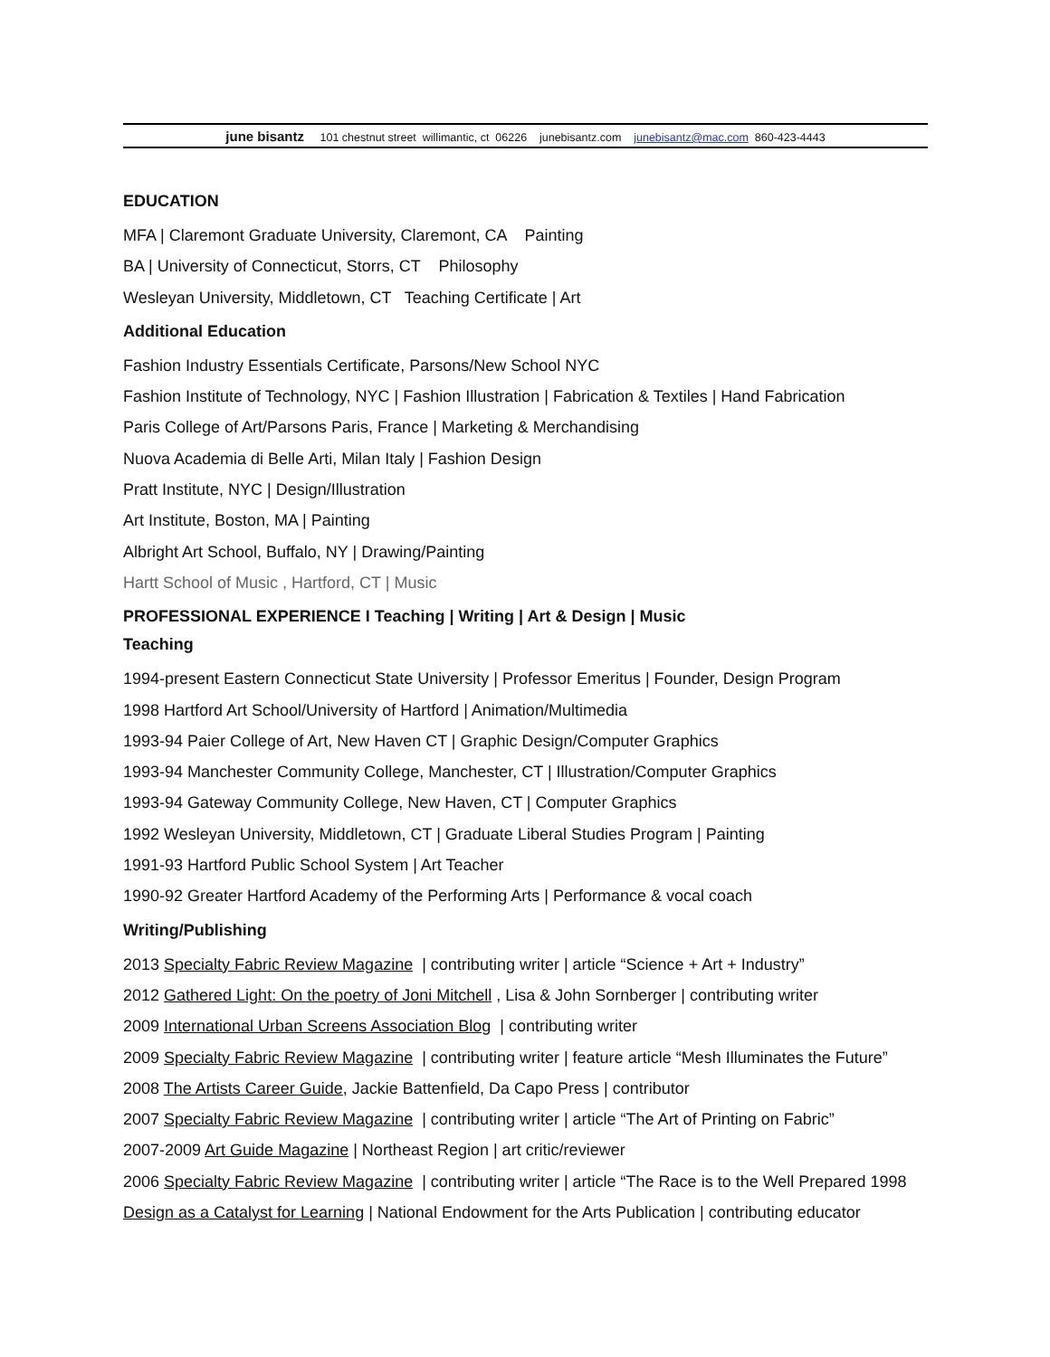june bisantz 101 chestnut street willimantic, ct 06226 junebisantz.com junebisantz@mac.com 860-423-4443
EDUCATION
MFA | Claremont Graduate University, Claremont, CA Painting
BA | University of Connecticut, Storrs, CT Philosophy
Wesleyan University, Middletown, CT Teaching Certificate | Art
Additional Education
Fashion Industry Essentials Certificate, Parsons/New School NYC
Fashion Institute of Technology, NYC | Fashion Illustration | Fabrication & Textiles | Hand Fabrication
Paris College of Art/Parsons Paris, France | Marketing & Merchandising
Nuova Academia di Belle Arti, Milan Italy | Fashion Design
Pratt Institute, NYC | Design/Illustration
Art Institute, Boston, MA | Painting
Albright Art School, Buffalo, NY | Drawing/Painting
Hartt School of Music , Hartford, CT | Music
PROFESSIONAL EXPERIENCE I Teaching | Writing | Art & Design | Music
Teaching
1994-present Eastern Connecticut State University | Professor Emeritus | Founder, Design Program
1998 Hartford Art School/University of Hartford | Animation/Multimedia
1993-94 Paier College of Art, New Haven CT | Graphic Design/Computer Graphics
1993-94 Manchester Community College, Manchester, CT | Illustration/Computer Graphics
1993-94 Gateway Community College, New Haven, CT | Computer Graphics
1992 Wesleyan University, Middletown, CT | Graduate Liberal Studies Program | Painting
1991-93 Hartford Public School System | Art Teacher
1990-92 Greater Hartford Academy of the Performing Arts | Performance & vocal coach
Writing/Publishing
2013 Specialty Fabric Review Magazine | contributing writer | article “Science + Art + Industry”
2012 Gathered Light: On the poetry of Joni Mitchell , Lisa & John Sornberger | contributing writer
2009 International Urban Screens Association Blog | contributing writer
2009 Specialty Fabric Review Magazine | contributing writer | feature article “Mesh Illuminates the Future”
2008 The Artists Career Guide, Jackie Battenfield, Da Capo Press | contributor
2007 Specialty Fabric Review Magazine | contributing writer | article “The Art of Printing on Fabric”
2007-2009 Art Guide Magazine | Northeast Region | art critic/reviewer
2006 Specialty Fabric Review Magazine | contributing writer | article “The Race is to the Well Prepared 1998
Design as a Catalyst for Learning | National Endowment for the Arts Publication | contributing educator